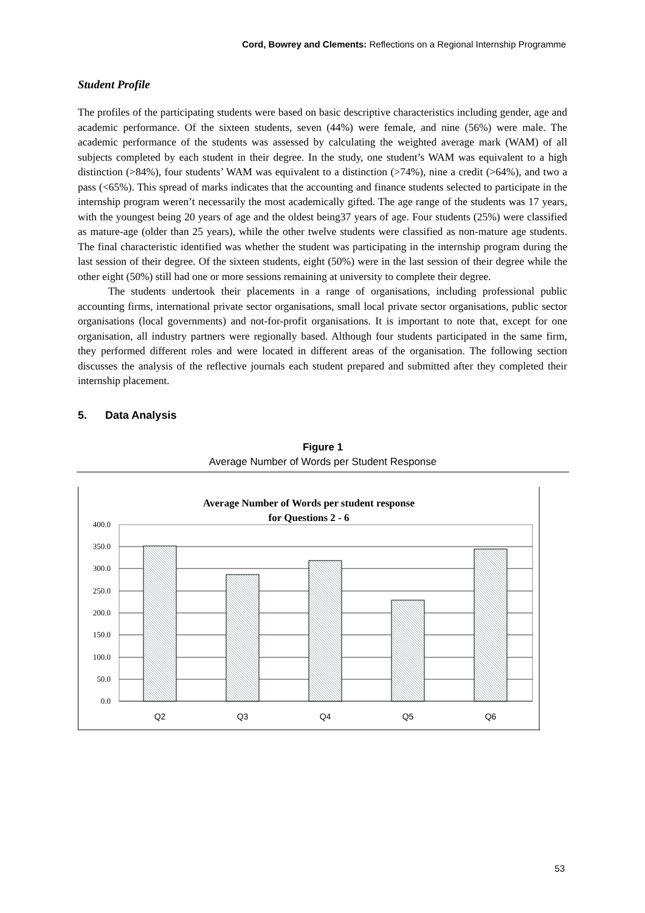Cord, Bowrey and Clements: Reflections on a Regional Internship Programme
Student Profile
The profiles of the participating students were based on basic descriptive characteristics including gender, age and academic performance. Of the sixteen students, seven (44%) were female, and nine (56%) were male. The academic performance of the students was assessed by calculating the weighted average mark (WAM) of all subjects completed by each student in their degree. In the study, one student’s WAM was equivalent to a high distinction (>84%), four students’ WAM was equivalent to a distinction (>74%), nine a credit (>64%), and two a pass (<65%). This spread of marks indicates that the accounting and finance students selected to participate in the internship program weren’t necessarily the most academically gifted. The age range of the students was 17 years, with the youngest being 20 years of age and the oldest being37 years of age. Four students (25%) were classified as mature-age (older than 25 years), while the other twelve students were classified as non-mature age students. The final characteristic identified was whether the student was participating in the internship program during the last session of their degree. Of the sixteen students, eight (50%) were in the last session of their degree while the other eight (50%) still had one or more sessions remaining at university to complete their degree.
The students undertook their placements in a range of organisations, including professional public accounting firms, international private sector organisations, small local private sector organisations, public sector organisations (local governments) and not-for-profit organisations. It is important to note that, except for one organisation, all industry partners were regionally based. Although four students participated in the same firm, they performed different roles and were located in different areas of the organisation. The following section discusses the analysis of the reflective journals each student prepared and submitted after they completed their internship placement.
5. Data Analysis
Figure 1
Average Number of Words per Student Response
Average Number of Words per student response
for Questions 2 - 6
400.0
350.0
300.0
250.0
200.0
150.0
100.0
50.0
0.0
Q2
Q3
Q4
Q5
Q6
53